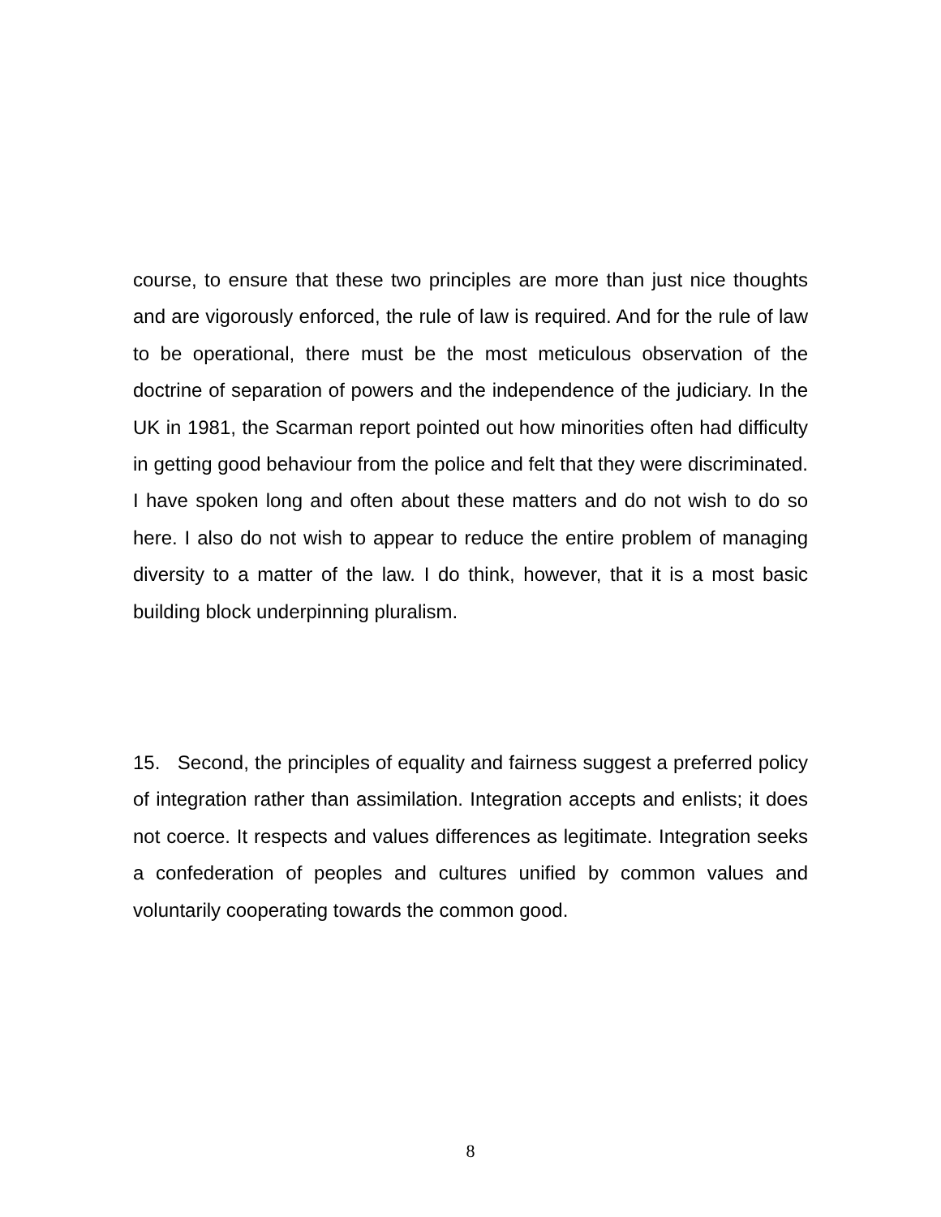course, to ensure that these two principles are more than just nice thoughts and are vigorously enforced, the rule of law is required. And for the rule of law to be operational, there must be the most meticulous observation of the doctrine of separation of powers and the independence of the judiciary. In the UK in 1981, the Scarman report pointed out how minorities often had difficulty in getting good behaviour from the police and felt that they were discriminated. I have spoken long and often about these matters and do not wish to do so here. I also do not wish to appear to reduce the entire problem of managing diversity to a matter of the law. I do think, however, that it is a most basic building block underpinning pluralism.
15. Second, the principles of equality and fairness suggest a preferred policy of integration rather than assimilation. Integration accepts and enlists; it does not coerce. It respects and values differences as legitimate. Integration seeks a confederation of peoples and cultures unified by common values and voluntarily cooperating towards the common good.
8